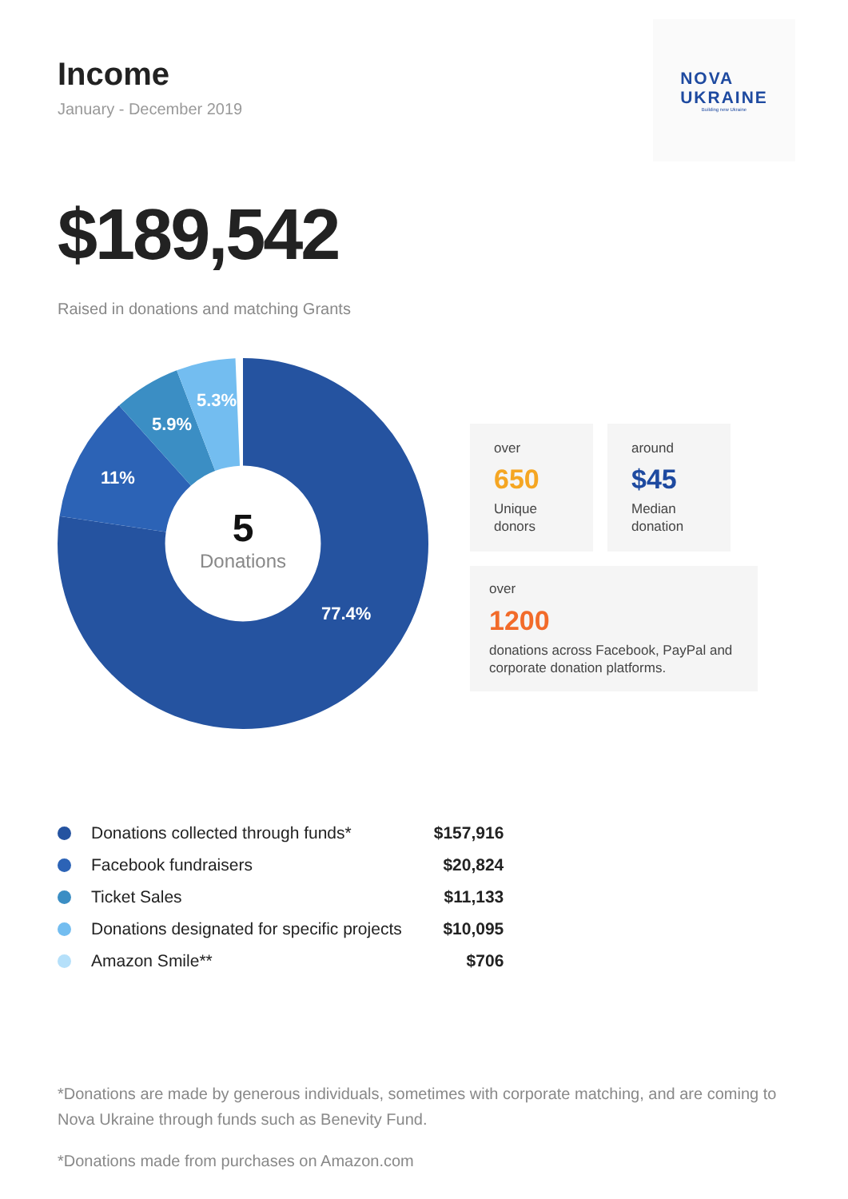Income
January - December 2019
NOVA
UKRAINE
Building new Ukraine
$189,542
Raised in donations and matching Grants
5.3%
5.9%
11%
77.4%
5
Donations
over
650
Unique donors
around
$45
Median donation
over
1200
donations across Facebook, PayPal and corporate donation platforms.
| | Donations collected through funds* | $157,916 |
| | Facebook fundraisers | $20,824 |
| | Ticket Sales | $11,133 |
| | Donations designated for specific projects | $10,095 |
| | Amazon Smile** | $706 |
*Donations are made by generous individuals, sometimes with corporate matching, and are coming to Nova Ukraine through funds such as Benevity Fund.
*Donations made from purchases on Amazon.com